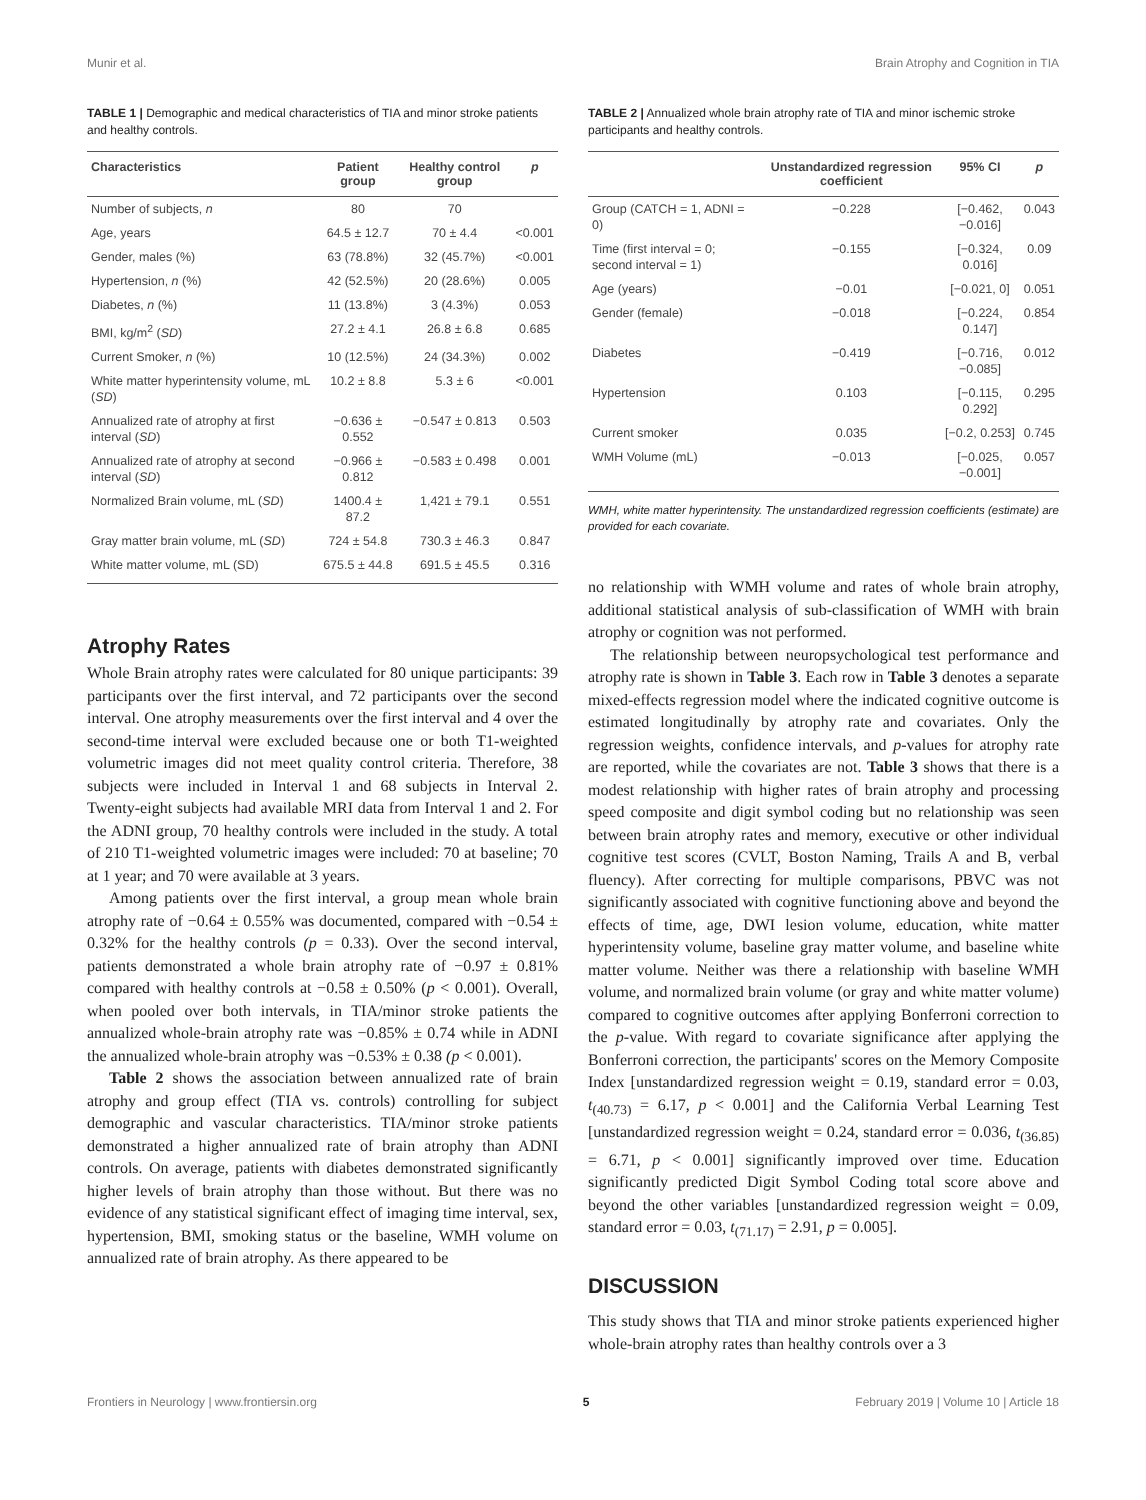Munir et al. Brain Atrophy and Cognition in TIA
TABLE 1 | Demographic and medical characteristics of TIA and minor stroke patients and healthy controls.
| Characteristics | Patient group | Healthy control group | p |
| --- | --- | --- | --- |
| Number of subjects, n | 80 | 70 | |
| Age, years | 64.5 ± 12.7 | 70 ± 4.4 | <0.001 |
| Gender, males (%) | 63 (78.8%) | 32 (45.7%) | <0.001 |
| Hypertension, n (%) | 42 (52.5%) | 20 (28.6%) | 0.005 |
| Diabetes, n (%) | 11 (13.8%) | 3 (4.3%) | 0.053 |
| BMI, kg/m<sup>2</sup> ( SD ) | 27.2 ± 4.1 | 26.8 ± 6.8 | 0.685 |
| Current Smoker, n (%) | 10 (12.5%) | 24 (34.3%) | 0.002 |
| White matter hyperintensity volume, mL ( SD ) | 10.2 ± 8.8 | 5.3 ± 6 | <0.001 |
| Annualized rate of atrophy at first interval ( SD ) | −0.636 ± 0.552 | −0.547 ± 0.813 | 0.503 |
| Annualized rate of atrophy at second interval ( SD ) | −0.966 ± 0.812 | −0.583 ± 0.498 | 0.001 |
| Normalized Brain volume, mL ( SD ) | 1400.4 ± 87.2 | 1,421 ± 79.1 | 0.551 |
| Gray matter brain volume, mL ( SD ) | 724 ± 54.8 | 730.3 ± 46.3 | 0.847 |
| White matter volume, mL (SD) | 675.5 ± 44.8 | 691.5 ± 45.5 | 0.316 |
Atrophy Rates
Whole Brain atrophy rates were calculated for 80 unique participants: 39 participants over the first interval, and 72 participants over the second interval. One atrophy measurements over the first interval and 4 over the second-time interval were excluded because one or both T1-weighted volumetric images did not meet quality control criteria. Therefore, 38 subjects were included in Interval 1 and 68 subjects in Interval 2. Twenty-eight subjects had available MRI data from Interval 1 and 2. For the ADNI group, 70 healthy controls were included in the study. A total of 210 T1-weighted volumetric images were included: 70 at baseline; 70 at 1 year; and 70 were available at 3 years.
Among patients over the first interval, a group mean whole brain atrophy rate of −0.64 ± 0.55% was documented, compared with −0.54 ± 0.32% for the healthy controls (p = 0.33). Over the second interval, patients demonstrated a whole brain atrophy rate of −0.97 ± 0.81% compared with healthy controls at −0.58 ± 0.50% (p < 0.001). Overall, when pooled over both intervals, in TIA/minor stroke patients the annualized whole-brain atrophy rate was −0.85% ± 0.74 while in ADNI the annualized whole-brain atrophy was −0.53% ± 0.38 (p < 0.001).
Table 2 shows the association between annualized rate of brain atrophy and group effect (TIA vs. controls) controlling for subject demographic and vascular characteristics. TIA/minor stroke patients demonstrated a higher annualized rate of brain atrophy than ADNI controls. On average, patients with diabetes demonstrated significantly higher levels of brain atrophy than those without. But there was no evidence of any statistical significant effect of imaging time interval, sex, hypertension, BMI, smoking status or the baseline, WMH volume on annualized rate of brain atrophy. As there appeared to be
TABLE 2 | Annualized whole brain atrophy rate of TIA and minor ischemic stroke participants and healthy controls.
| | Unstandardized regression coefficient | 95% CI | p |
| --- | --- | --- | --- |
| Group (CATCH = 1, ADNI = 0) | −0.228 | [−0.462, −0.016] | 0.043 |
| Time (first interval = 0; second interval = 1) | −0.155 | [−0.324, 0.016] | 0.09 |
| Age (years) | −0.01 | [−0.021, 0] | 0.051 |
| Gender (female) | −0.018 | [−0.224, 0.147] | 0.854 |
| Diabetes | −0.419 | [−0.716, −0.085] | 0.012 |
| Hypertension | 0.103 | [−0.115, 0.292] | 0.295 |
| Current smoker | 0.035 | [−0.2, 0.253] | 0.745 |
| WMH Volume (mL) | −0.013 | [−0.025, −0.001] | 0.057 |
WMH, white matter hyperintensity. The unstandardized regression coefficients (estimate) are provided for each covariate.
no relationship with WMH volume and rates of whole brain atrophy, additional statistical analysis of sub-classification of WMH with brain atrophy or cognition was not performed.
The relationship between neuropsychological test performance and atrophy rate is shown in Table 3. Each row in Table 3 denotes a separate mixed-effects regression model where the indicated cognitive outcome is estimated longitudinally by atrophy rate and covariates. Only the regression weights, confidence intervals, and p-values for atrophy rate are reported, while the covariates are not. Table 3 shows that there is a modest relationship with higher rates of brain atrophy and processing speed composite and digit symbol coding but no relationship was seen between brain atrophy rates and memory, executive or other individual cognitive test scores (CVLT, Boston Naming, Trails A and B, verbal fluency). After correcting for multiple comparisons, PBVC was not significantly associated with cognitive functioning above and beyond the effects of time, age, DWI lesion volume, education, white matter hyperintensity volume, baseline gray matter volume, and baseline white matter volume. Neither was there a relationship with baseline WMH volume, and normalized brain volume (or gray and white matter volume) compared to cognitive outcomes after applying Bonferroni correction to the p-value. With regard to covariate significance after applying the Bonferroni correction, the participants' scores on the Memory Composite Index [unstandardized regression weight = 0.19, standard error = 0.03, t<sub>(40.73)</sub> = 6.17, p < 0.001] and the California Verbal Learning Test [unstandardized regression weight = 0.24, standard error = 0.036, t<sub>(36.85)</sub> = 6.71, p < 0.001] significantly improved over time. Education significantly predicted Digit Symbol Coding total score above and beyond the other variables [unstandardized regression weight = 0.09, standard error = 0.03, t<sub>(71.17)</sub> = 2.91, p = 0.005].
DISCUSSION
This study shows that TIA and minor stroke patients experienced higher whole-brain atrophy rates than healthy controls over a 3
Frontiers in Neurology | www.frontiersin.org 5 February 2019 | Volume 10 | Article 18